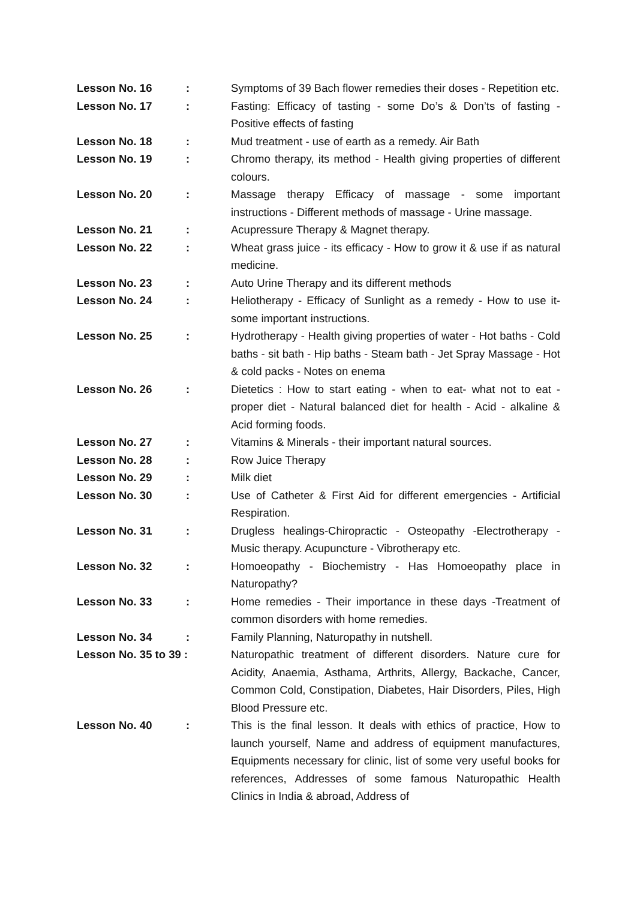| Lesson No. 16 | : | Symptoms of 39 Bach flower remedies their doses - Repetition etc. |
| Lesson No. 17 | : | Fasting: Efficacy of tasting - some Do’s & Don’ts of fasting - Positive effects of fasting |
| Lesson No. 18 | : | Mud treatment - use of earth as a remedy. Air Bath |
| Lesson No. 19 | : | Chromo therapy, its method - Health giving properties of different colours. |
| Lesson No. 20 | : | Massage therapy Efficacy of massage - some important instructions - Different methods of massage - Urine massage. |
| Lesson No. 21 | : | Acupressure Therapy & Magnet therapy. |
| Lesson No. 22 | : | Wheat grass juice - its efficacy - How to grow it & use if as natural medicine. |
| Lesson No. 23 | : | Auto Urine Therapy and its different methods |
| Lesson No. 24 | : | Heliotherapy - Efficacy of Sunlight as a remedy - How to use it-some important instructions. |
| Lesson No. 25 | : | Hydrotherapy - Health giving properties of water - Hot baths - Cold baths - sit bath - Hip baths - Steam bath - Jet Spray Massage - Hot & cold packs - Notes on enema |
| Lesson No. 26 | : | Dietetics : How to start eating - when to eat- what not to eat - proper diet - Natural balanced diet for health - Acid - alkaline & Acid forming foods. |
| Lesson No. 27 | : | Vitamins & Minerals - their important natural sources. |
| Lesson No. 28 | : | Row Juice Therapy |
| Lesson No. 29 | : | Milk diet |
| Lesson No. 30 | : | Use of Catheter & First Aid for different emergencies - Artificial Respiration. |
| Lesson No. 31 | : | Drugless healings-Chiropractic - Osteopathy -Electrotherapy - Music therapy. Acupuncture - Vibrotherapy etc. |
| Lesson No. 32 | : | Homoeopathy - Biochemistry - Has Homoeopathy place in Naturopathy? |
| Lesson No. 33 | : | Home remedies - Their importance in these days -Treatment of common disorders with home remedies. |
| Lesson No. 34 | : | Family Planning, Naturopathy in nutshell. |
| Lesson No. 35 to 39 : | | Naturopathic treatment of different disorders. Nature cure for Acidity, Anaemia, Asthama, Arthrits, Allergy, Backache, Cancer, Common Cold, Constipation, Diabetes, Hair Disorders, Piles, High Blood Pressure etc. |
| Lesson No. 40 | : | This is the final lesson. It deals with ethics of practice, How to launch yourself, Name and address of equipment manufactures, Equipments necessary for clinic, list of some very useful books for references, Addresses of some famous Naturopathic Health Clinics in India & abroad, Address of |